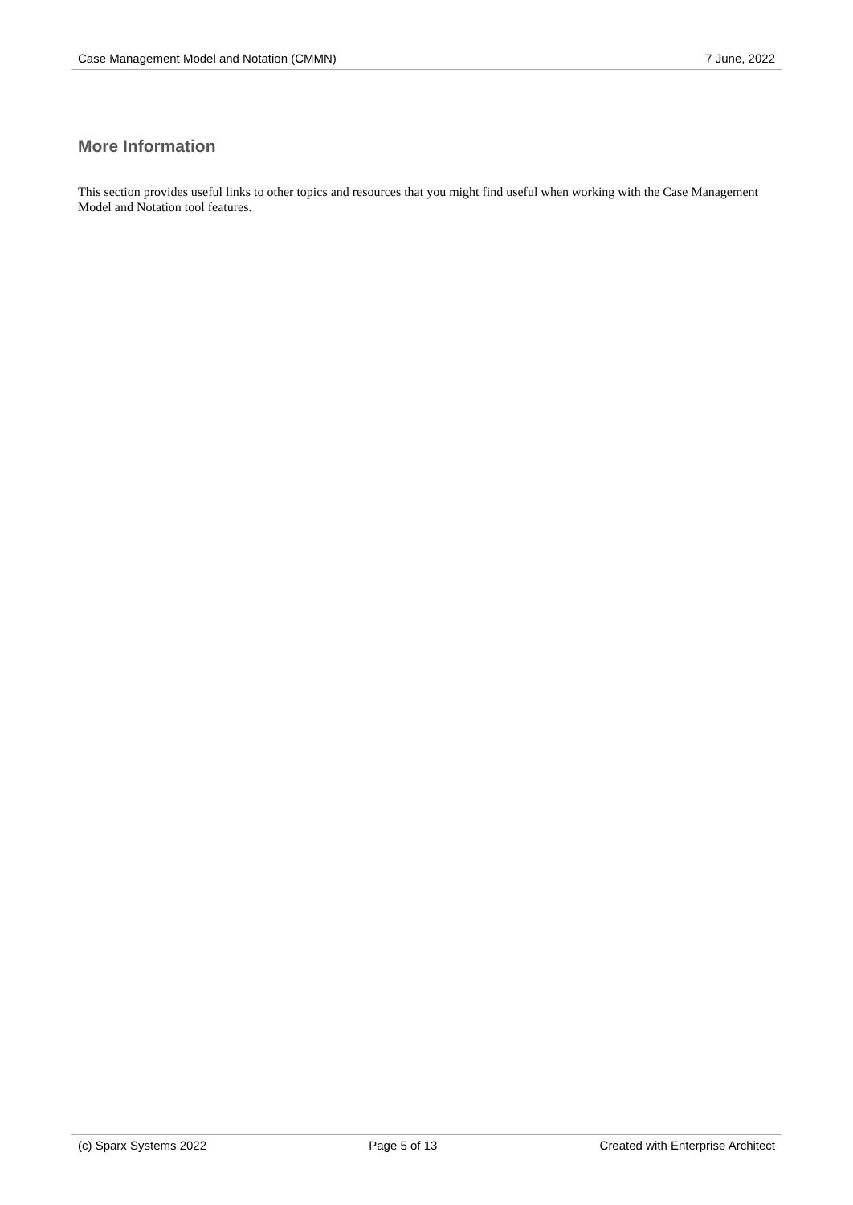Case Management Model and Notation (CMMN) 7 June, 2022
More Information
This section provides useful links to other topics and resources that you might find useful when working with the Case Management Model and Notation tool features.
(c) Sparx Systems 2022 Page 5 of 13 Created with Enterprise Architect